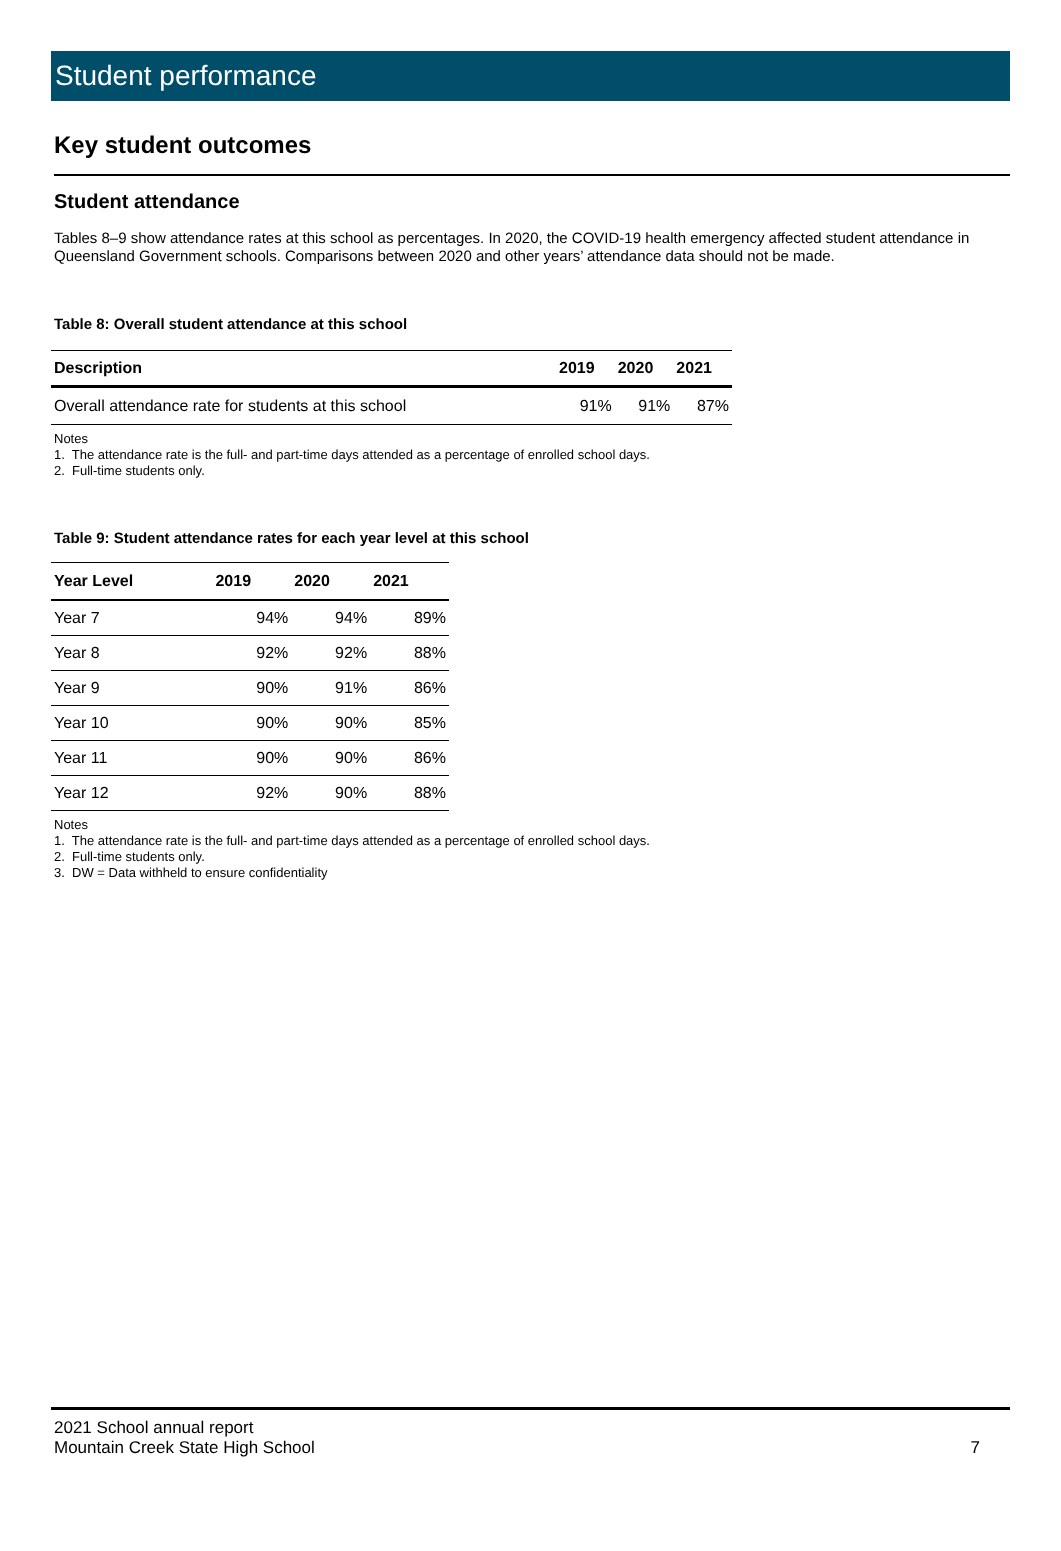Student performance
Key student outcomes
Student attendance
Tables 8–9 show attendance rates at this school as percentages. In 2020, the COVID-19 health emergency affected student attendance in Queensland Government schools. Comparisons between 2020 and other years’ attendance data should not be made.
Table 8: Overall student attendance at this school
| Description | 2019 | 2020 | 2021 |
| --- | --- | --- | --- |
| Overall attendance rate for students at this school | 91% | 91% | 87% |
Notes
1. The attendance rate is the full- and part-time days attended as a percentage of enrolled school days.
2. Full-time students only.
Table 9: Student attendance rates for each year level at this school
| Year Level | 2019 | 2020 | 2021 |
| --- | --- | --- | --- |
| Year 7 | 94% | 94% | 89% |
| Year 8 | 92% | 92% | 88% |
| Year 9 | 90% | 91% | 86% |
| Year 10 | 90% | 90% | 85% |
| Year 11 | 90% | 90% | 86% |
| Year 12 | 92% | 90% | 88% |
Notes
1. The attendance rate is the full- and part-time days attended as a percentage of enrolled school days.
2. Full-time students only.
3. DW = Data withheld to ensure confidentiality
2021 School annual report
Mountain Creek State High School
7